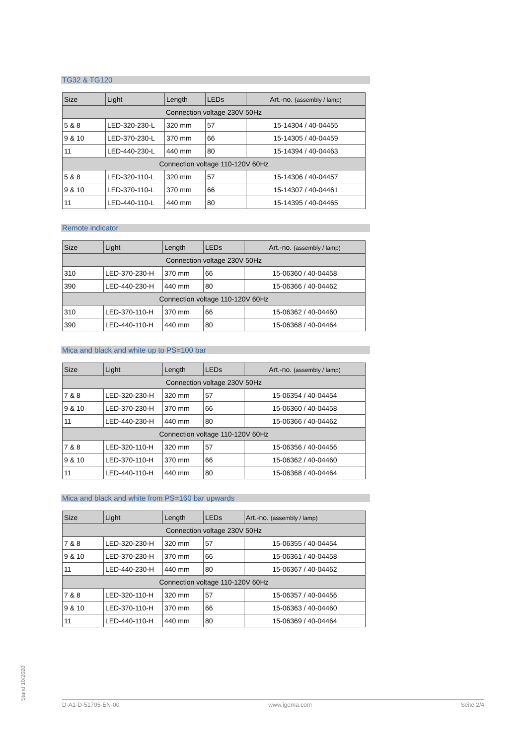TG32 & TG120
| Size | Light | Length | LEDs | Art.-no. (assembly / lamp) |
| --- | --- | --- | --- | --- |
| Connection voltage 230V 50Hz | | | | |
| 5 & 8 | LED-320-230-L | 320 mm | 57 | 15-14304 / 40-04455 |
| 9 & 10 | LED-370-230-L | 370 mm | 66 | 15-14305 / 40-04459 |
| 11 | LED-440-230-L | 440 mm | 80 | 15-14394 / 40-04463 |
| Connection voltage 110-120V 60Hz | | | | |
| 5 & 8 | LED-320-110-L | 320 mm | 57 | 15-14306 / 40-04457 |
| 9 & 10 | LED-370-110-L | 370 mm | 66 | 15-14307 / 40-04461 |
| 11 | LED-440-110-L | 440 mm | 80 | 15-14395 / 40-04465 |
Remote indicator
| Size | Light | Length | LEDs | Art.-no. (assembly / lamp) |
| --- | --- | --- | --- | --- |
| Connection voltage 230V 50Hz | | | | |
| 310 | LED-370-230-H | 370 mm | 66 | 15-06360 / 40-04458 |
| 390 | LED-440-230-H | 440 mm | 80 | 15-06366 / 40-04462 |
| Connection voltage 110-120V 60Hz | | | | |
| 310 | LED-370-110-H | 370 mm | 66 | 15-06362 / 40-04460 |
| 390 | LED-440-110-H | 440 mm | 80 | 15-06368 / 40-04464 |
Mica and black and white up to PS=100 bar
| Size | Light | Length | LEDs | Art.-no. (assembly / lamp) |
| --- | --- | --- | --- | --- |
| Connection voltage 230V 50Hz | | | | |
| 7 & 8 | LED-320-230-H | 320 mm | 57 | 15-06354 / 40-04454 |
| 9 & 10 | LED-370-230-H | 370 mm | 66 | 15-06360 / 40-04458 |
| 11 | LED-440-230-H | 440 mm | 80 | 15-06366 / 40-04462 |
| Connection voltage 110-120V 60Hz | | | | |
| 7 & 8 | LED-320-110-H | 320 mm | 57 | 15-06356 / 40-04456 |
| 9 & 10 | LED-370-110-H | 370 mm | 66 | 15-06362 / 40-04460 |
| 11 | LED-440-110-H | 440 mm | 80 | 15-06368 / 40-04464 |
Mica and black and white from PS=160 bar upwards
| Size | Light | Length | LEDs | Art.-no. (assembly / lamp) |
| --- | --- | --- | --- | --- |
| Connection voltage 230V 50Hz | | | | |
| 7 & 8 | LED-320-230-H | 320 mm | 57 | 15-06355 / 40-04454 |
| 9 & 10 | LED-370-230-H | 370 mm | 66 | 15-06361 / 40-04458 |
| 11 | LED-440-230-H | 440 mm | 80 | 15-06367 / 40-04462 |
| Connection voltage 110-120V 60Hz | | | | |
| 7 & 8 | LED-320-110-H | 320 mm | 57 | 15-06357 / 40-04456 |
| 9 & 10 | LED-370-110-H | 370 mm | 66 | 15-06363 / 40-04460 |
| 11 | LED-440-110-H | 440 mm | 80 | 15-06369 / 40-04464 |
Stand 10/2020
D-A1-D-51705-EN-00 www.igema.com Seite 2/4